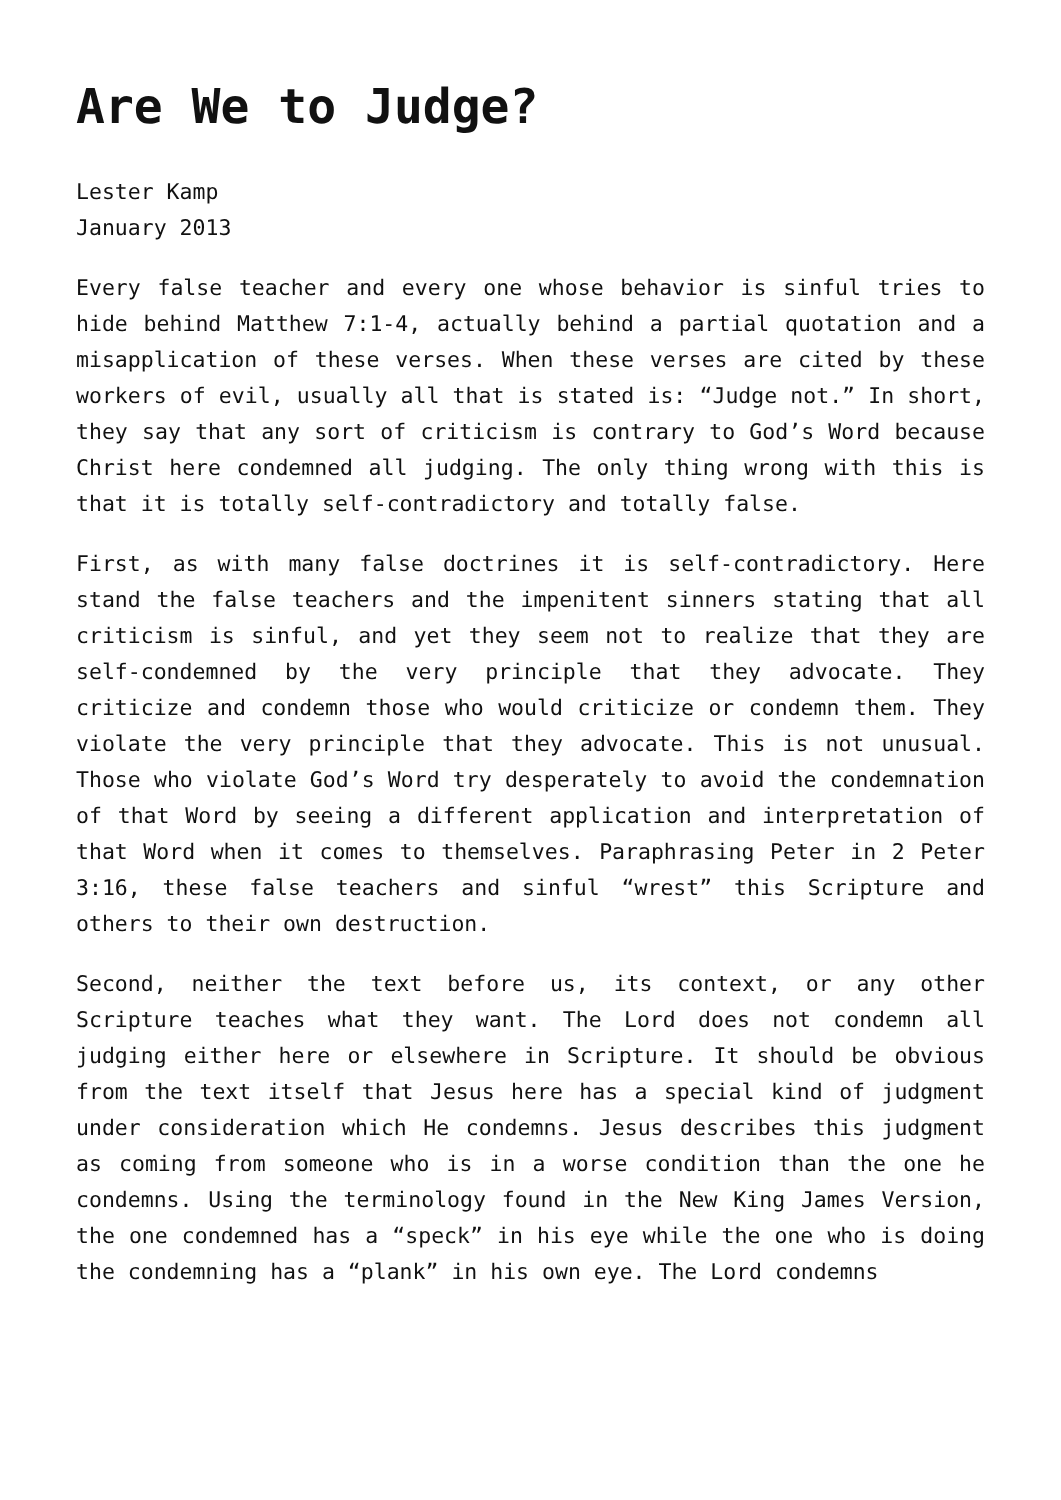Are We to Judge?
Lester Kamp
January 2013
Every false teacher and every one whose behavior is sinful tries to hide behind Matthew 7:1-4, actually behind a partial quotation and a misapplication of these verses. When these verses are cited by these workers of evil, usually all that is stated is: “Judge not.” In short, they say that any sort of criticism is contrary to God’s Word because Christ here condemned all judging. The only thing wrong with this is that it is totally self-contradictory and totally false.
First, as with many false doctrines it is self-contradictory. Here stand the false teachers and the impenitent sinners stating that all criticism is sinful, and yet they seem not to realize that they are self-condemned by the very principle that they advocate. They criticize and condemn those who would criticize or condemn them. They violate the very principle that they advocate. This is not unusual. Those who violate God’s Word try desperately to avoid the condemnation of that Word by seeing a different application and interpretation of that Word when it comes to themselves. Paraphrasing Peter in 2 Peter 3:16, these false teachers and sinful “wrest” this Scripture and others to their own destruction.
Second, neither the text before us, its context, or any other Scripture teaches what they want. The Lord does not condemn all judging either here or elsewhere in Scripture. It should be obvious from the text itself that Jesus here has a special kind of judgment under consideration which He condemns. Jesus describes this judgment as coming from someone who is in a worse condition than the one he condemns. Using the terminology found in the New King James Version, the one condemned has a “speck” in his eye while the one who is doing the condemning has a “plank” in his own eye. The Lord condemns